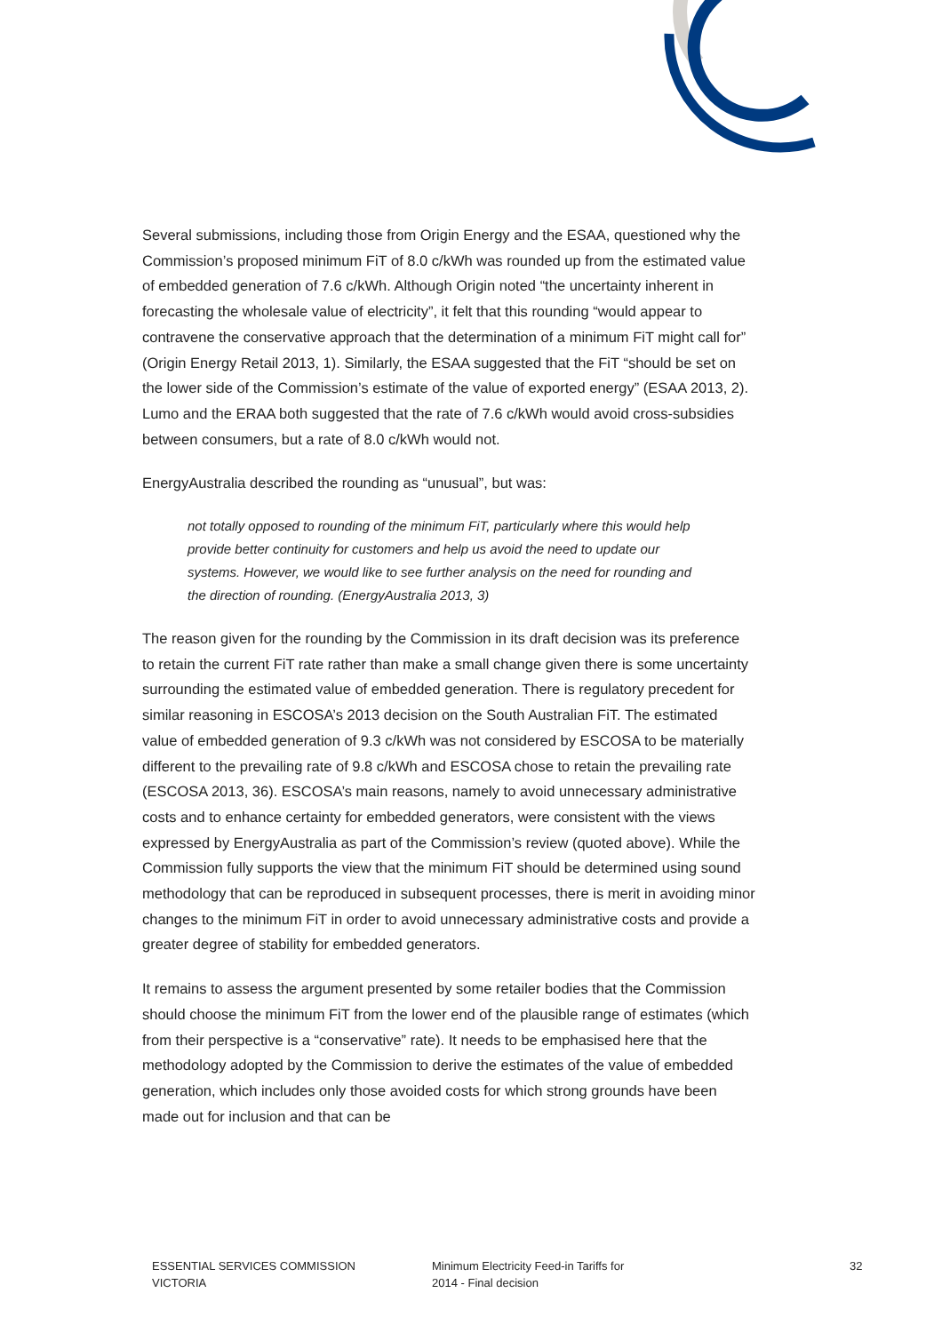Several submissions, including those from Origin Energy and the ESAA, questioned why the Commission’s proposed minimum FiT of 8.0 c/kWh was rounded up from the estimated value of embedded generation of 7.6 c/kWh. Although Origin noted “the uncertainty inherent in forecasting the wholesale value of electricity”, it felt that this rounding “would appear to contravene the conservative approach that the determination of a minimum FiT might call for” (Origin Energy Retail 2013, 1). Similarly, the ESAA suggested that the FiT “should be set on the lower side of the Commission’s estimate of the value of exported energy” (ESAA 2013, 2). Lumo and the ERAA both suggested that the rate of 7.6 c/kWh would avoid cross-subsidies between consumers, but a rate of 8.0 c/kWh would not.
EnergyAustralia described the rounding as “unusual”, but was:
not totally opposed to rounding of the minimum FiT, particularly where this would help provide better continuity for customers and help us avoid the need to update our systems. However, we would like to see further analysis on the need for rounding and the direction of rounding. (EnergyAustralia 2013, 3)
The reason given for the rounding by the Commission in its draft decision was its preference to retain the current FiT rate rather than make a small change given there is some uncertainty surrounding the estimated value of embedded generation. There is regulatory precedent for similar reasoning in ESCOSA’s 2013 decision on the South Australian FiT. The estimated value of embedded generation of 9.3 c/kWh was not considered by ESCOSA to be materially different to the prevailing rate of 9.8 c/kWh and ESCOSA chose to retain the prevailing rate (ESCOSA 2013, 36). ESCOSA’s main reasons, namely to avoid unnecessary administrative costs and to enhance certainty for embedded generators, were consistent with the views expressed by EnergyAustralia as part of the Commission’s review (quoted above). While the Commission fully supports the view that the minimum FiT should be determined using sound methodology that can be reproduced in subsequent processes, there is merit in avoiding minor changes to the minimum FiT in order to avoid unnecessary administrative costs and provide a greater degree of stability for embedded generators.
It remains to assess the argument presented by some retailer bodies that the Commission should choose the minimum FiT from the lower end of the plausible range of estimates (which from their perspective is a “conservative” rate). It needs to be emphasised here that the methodology adopted by the Commission to derive the estimates of the value of embedded generation, which includes only those avoided costs for which strong grounds have been made out for inclusion and that can be
ESSENTIAL SERVICES COMMISSION
VICTORIA
Minimum Electricity Feed-in Tariffs for
2014 - Final decision
32